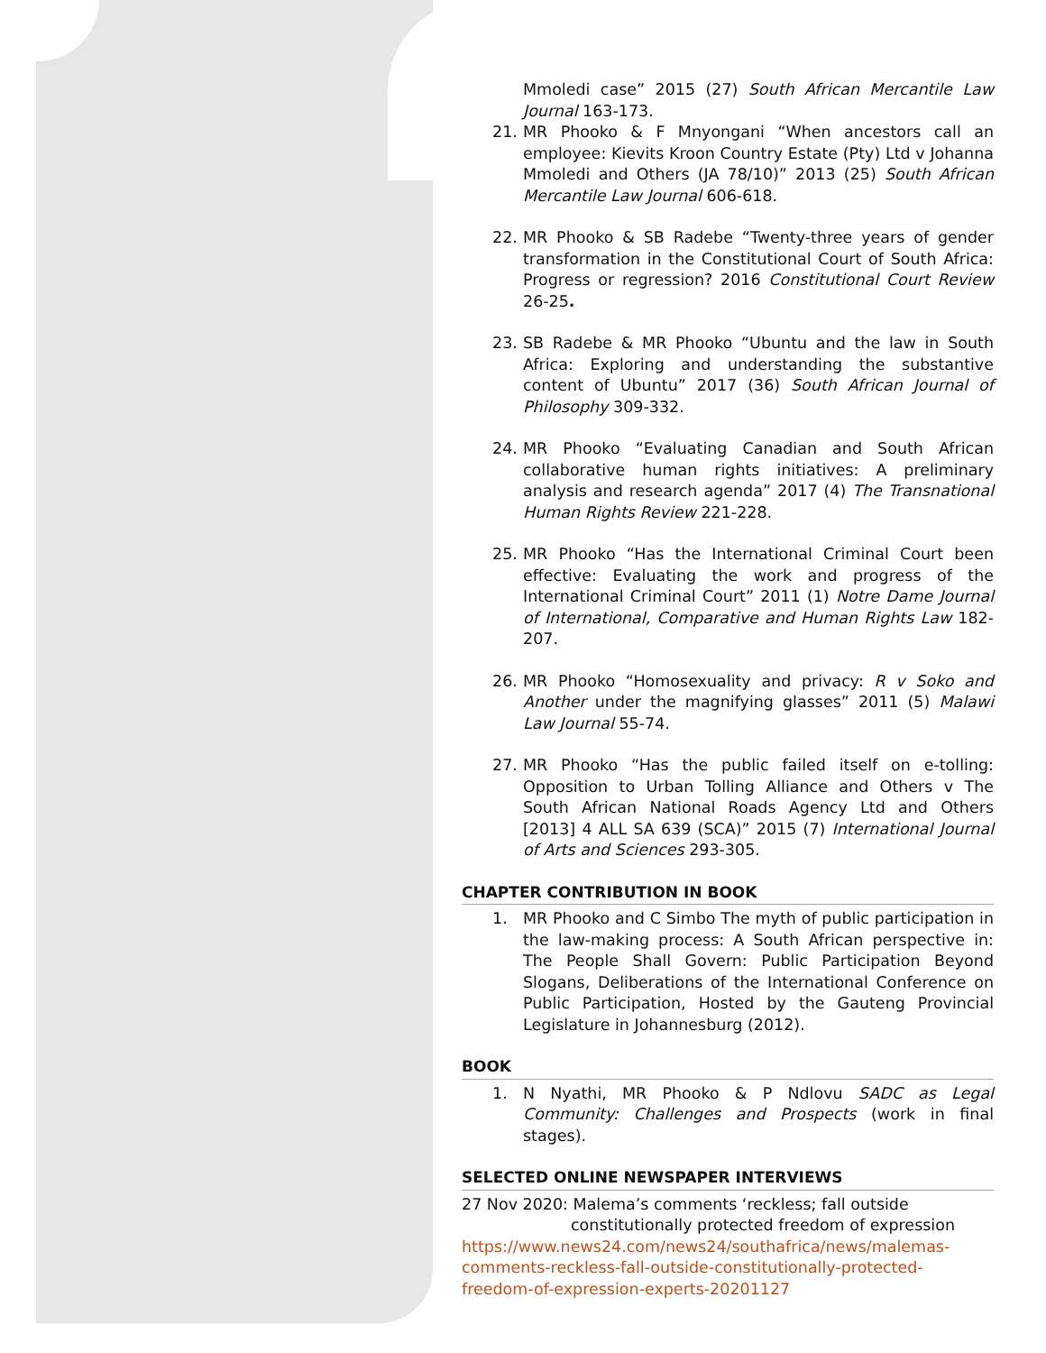Mmoledi case” 2015 (27) South African Mercantile Law Journal 163-173.
21. MR Phooko & F Mnyongani “When ancestors call an employee: Kievits Kroon Country Estate (Pty) Ltd v Johanna Mmoledi and Others (JA 78/10)” 2013 (25) South African Mercantile Law Journal 606-618.
22. MR Phooko & SB Radebe “Twenty-three years of gender transformation in the Constitutional Court of South Africa: Progress or regression? 2016 Constitutional Court Review 26-25.
23. SB Radebe & MR Phooko “Ubuntu and the law in South Africa: Exploring and understanding the substantive content of Ubuntu” 2017 (36) South African Journal of Philosophy 309-332.
24. MR Phooko “Evaluating Canadian and South African collaborative human rights initiatives: A preliminary analysis and research agenda” 2017 (4) The Transnational Human Rights Review 221-228.
25. MR Phooko “Has the International Criminal Court been effective: Evaluating the work and progress of the International Criminal Court” 2011 (1) Notre Dame Journal of International, Comparative and Human Rights Law 182-207.
26. MR Phooko “Homosexuality and privacy: R v Soko and Another under the magnifying glasses” 2011 (5) Malawi Law Journal 55-74.
27. MR Phooko “Has the public failed itself on e-tolling: Opposition to Urban Tolling Alliance and Others v The South African National Roads Agency Ltd and Others [2013] 4 ALL SA 639 (SCA)” 2015 (7) International Journal of Arts and Sciences 293-305.
CHAPTER CONTRIBUTION IN BOOK
1. MR Phooko and C Simbo The myth of public participation in the law-making process: A South African perspective in: The People Shall Govern: Public Participation Beyond Slogans, Deliberations of the International Conference on Public Participation, Hosted by the Gauteng Provincial Legislature in Johannesburg (2012).
BOOK
1. N Nyathi, MR Phooko & P Ndlovu SADC as Legal Community: Challenges and Prospects (work in final stages).
SELECTED ONLINE NEWSPAPER INTERVIEWS
27 Nov 2020: Malema’s comments ‘reckless; fall outside
constitutionally protected freedom of expression
https://www.news24.com/news24/southafrica/news/malemas-comments-reckless-fall-outside-constitutionally-protected-freedom-of-expression-experts-20201127